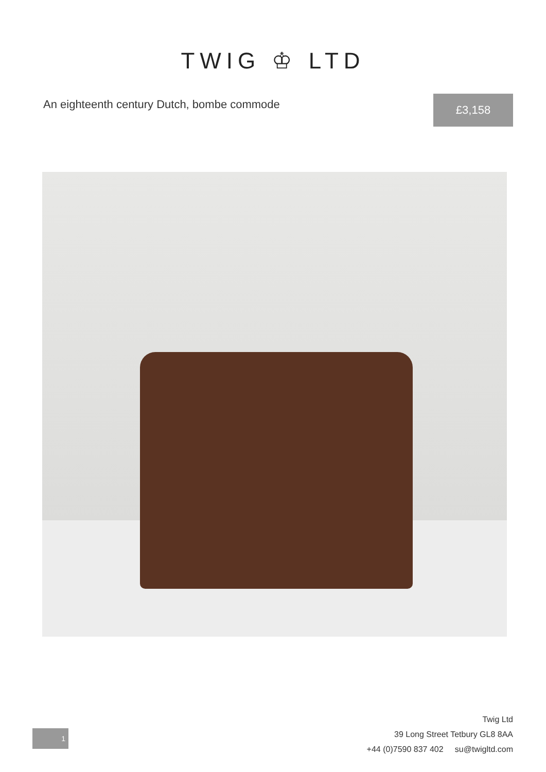TWIG ♔ LTD
An eighteenth century Dutch, bombe commode
£3,158
1
Twig Ltd
39 Long Street Tetbury GL8 8AA
+44 (0)7590 837 402 su@twigltd.com